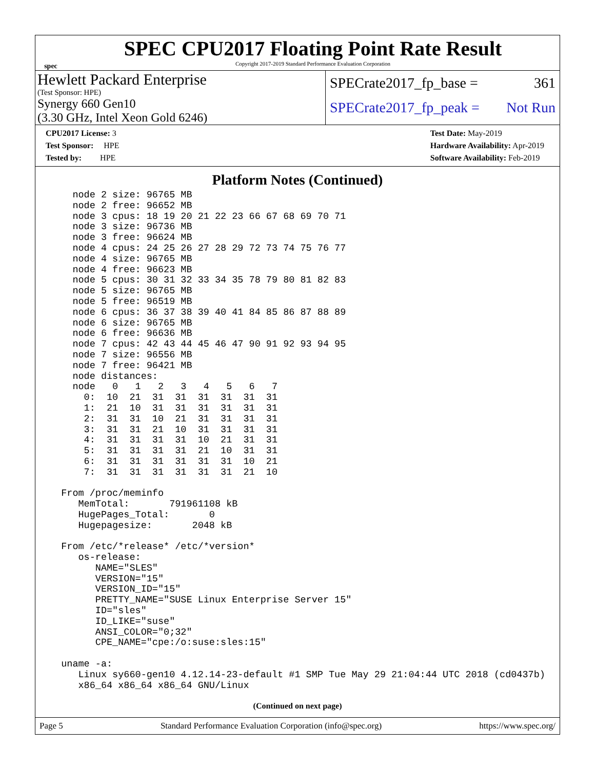spec
SPEC CPU2017 Floating Point Rate Result
Copyright 2017-2019 Standard Performance Evaluation Corporation
Hewlett Packard Enterprise
(Test Sponsor: HPE)
Synergy 660 Gen10
(3.30 GHz, Intel Xeon Gold 6246)
SPECrate2017_fp_base = 361
SPECrate2017_fp_peak = Not Run
CPU2017 License: 3
Test Sponsor: HPE
Tested by: HPE
Test Date: May-2019
Hardware Availability: Apr-2019
Software Availability: Feb-2019
Platform Notes (Continued)
    node 2 size: 96765 MB
    node 2 free: 96652 MB
    node 3 cpus: 18 19 20 21 22 23 66 67 68 69 70 71
    node 3 size: 96736 MB
    node 3 free: 96624 MB
    node 4 cpus: 24 25 26 27 28 29 72 73 74 75 76 77
    node 4 size: 96765 MB
    node 4 free: 96623 MB
    node 5 cpus: 30 31 32 33 34 35 78 79 80 81 82 83
    node 5 size: 96765 MB
    node 5 free: 96519 MB
    node 6 cpus: 36 37 38 39 40 41 84 85 86 87 88 89
    node 6 size: 96765 MB
    node 6 free: 96636 MB
    node 7 cpus: 42 43 44 45 46 47 90 91 92 93 94 95
    node 7 size: 96556 MB
    node 7 free: 96421 MB
    node distances:
    node   0   1   2   3   4   5   6   7
      0:  10  21  31  31  31  31  31  31
      1:  21  10  31  31  31  31  31  31
      2:  31  31  10  21  31  31  31  31
      3:  31  31  21  10  31  31  31  31
      4:  31  31  31  31  10  21  31  31
      5:  31  31  31  31  21  10  31  31
      6:  31  31  31  31  31  31  10  21
      7:  31  31  31  31  31  31  21  10

  From /proc/meminfo
     MemTotal:       791961108 kB
     HugePages_Total:       0
     Hugepagesize:       2048 kB

  From /etc/*release* /etc/*version*
     os-release:
        NAME="SLES"
        VERSION="15"
        VERSION_ID="15"
        PRETTY_NAME="SUSE Linux Enterprise Server 15"
        ID="sles"
        ID_LIKE="suse"
        ANSI_COLOR="0;32"
        CPE_NAME="cpe:/o:suse:sles:15"

  uname -a:
     Linux sy660-gen10 4.12.14-23-default #1 SMP Tue May 29 21:04:44 UTC 2018 (cd0437b)
     x86_64 x86_64 x86_64 GNU/Linux
(Continued on next page)
Page 5 Standard Performance Evaluation Corporation (info@spec.org) https://www.spec.org/